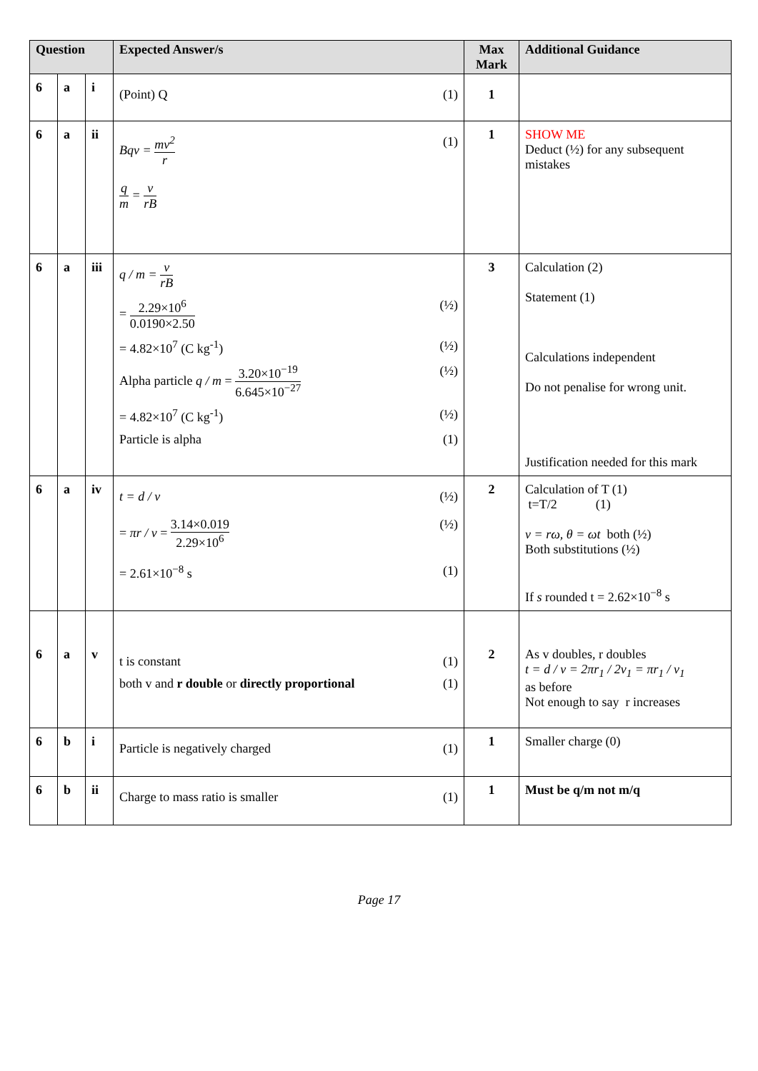| Question | | | Expected Answer/s | Max Mark | Additional Guidance |
| --- | --- | --- | --- | --- | --- |
| 6 | a | i | (Point) Q (1) | 1 | |
| 6 | a | ii | Bqv = mv<sup>2</sup> r (1) q m = v rB | 1 | SHOW ME Deduct (½) for any subsequent mistakes |
| 6 | a | iii | q / m = v rB = 2.29×10<sup>6</sup> 0.0190×2.50 (½) = 4.82×10<sup>7</sup> (C kg<sup>-1</sup>) (½) Alpha particle q / m = 3.20×10<sup>−19</sup> 6.645×10<sup>−27</sup> (½) = 4.82×10<sup>7</sup> (C kg<sup>-1</sup>) (½) Particle is alpha (1) | 3 | Calculation (2) Statement (1) Calculations independent Do not penalise for wrong unit. Justification needed for this mark |
| 6 | a | iv | t = d / v (½) = πr / v = 3.14×0.019 2.29×10<sup>6</sup> (½) = 2.61×10<sup>−8</sup> s (1) | 2 | Calculation of T (1) t=T/2 (1) v = rω, θ = ωt both (½) Both substitutions (½) If s rounded t = 2.62×10<sup>−8</sup> s |
| 6 | a | v | t is constant (1) both v and r double or directly proportional (1) | 2 | As v doubles, r doubles t = d / v = 2πr<sub>1</sub> / 2v<sub>1</sub> = πr<sub>1</sub> / v<sub>1</sub> as before Not enough to say r increases |
| 6 | b | i | Particle is negatively charged (1) | 1 | Smaller charge (0) |
| 6 | b | ii | Charge to mass ratio is smaller (1) | 1 | Must be q/m not m/q |
Page 17